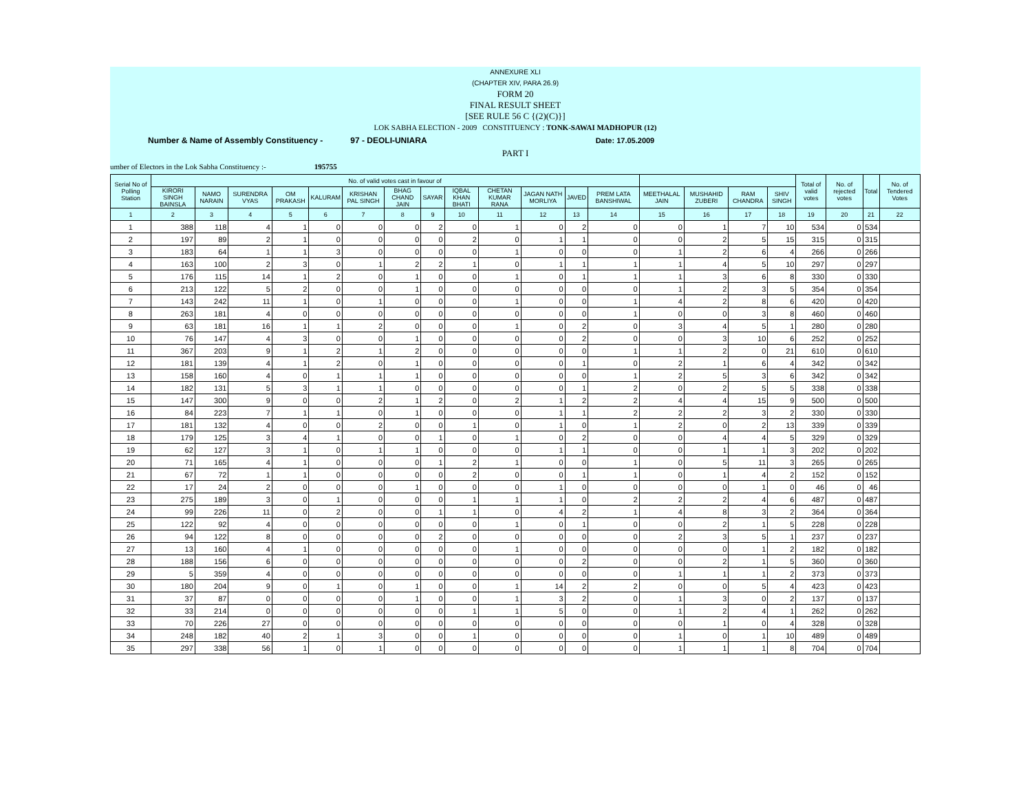ANNEXURE XLI
(CHAPTER XIV, PARA 26.9)
FORM 20
FINAL RESULT SHEET
[SEE RULE 56 C {(2)(C)}]
LOK SABHA ELECTION - 2009 CONSTITUENCY : TONK-SAWAI MADHOPUR (12)
Number & Name of Assembly Constituency - 97 - DEOLI-UNIARA Date: 17.05.2009
PART I
umber of Electors in the Lok Sabha Constituency :- 195755
| Serial No of Polling Station | No. of valid votes cast in favour of | | | | | | | | | | | | | | | | | Total of valid votes | No. of rejected votes | Total | No. of Tendered Votes |
| --- | --- | --- | --- | --- | --- | --- | --- | --- | --- | --- | --- | --- | --- | --- | --- | --- | --- | --- | --- | --- | --- |
| | KIRORI SINGH BAINSLA | NAMO NARAIN | SURENDRA VYAS | OM PRAKASH | KALURAM | KRISHAN PAL SINGH | BHAG CHAND JAIN | SAYAR | IQBAL KHAN BHATI | CHETAN KUMAR RANA | JAGAN NATH MORLIYA | JAVED | PREM LATA BANSHIWAL | MEETHALAL JAIN | MUSHAHID ZUBERI | RAM CHANDRA | SHIV SINGH | | | | |
| 1 | 2 | 3 | 4 | 5 | 6 | 7 | 8 | 9 | 10 | 11 | 12 | 13 | 14 | 15 | 16 | 17 | 18 | 19 | 20 | 21 | 22 |
| 1 | 388 | 118 | 4 | 1 | 0 | 0 | 0 | 2 | 0 | 1 | 0 | 2 | 0 | 0 | 1 | 7 | 10 | 534 | 0 | 534 | |
| 2 | 197 | 89 | 2 | 1 | 0 | 0 | 0 | 0 | 2 | 0 | 1 | 1 | 0 | 0 | 2 | 5 | 15 | 315 | 0 | 315 | |
| 3 | 183 | 64 | 1 | 1 | 3 | 0 | 0 | 0 | 0 | 1 | 0 | 0 | 0 | 1 | 2 | 6 | 4 | 266 | 0 | 266 | |
| 4 | 163 | 100 | 2 | 3 | 0 | 1 | 2 | 2 | 1 | 0 | 1 | 1 | 1 | 1 | 4 | 5 | 10 | 297 | 0 | 297 | |
| 5 | 176 | 115 | 14 | 1 | 2 | 0 | 1 | 0 | 0 | 1 | 0 | 1 | 1 | 1 | 3 | 6 | 8 | 330 | 0 | 330 | |
| 6 | 213 | 122 | 5 | 2 | 0 | 0 | 1 | 0 | 0 | 0 | 0 | 0 | 0 | 1 | 2 | 3 | 5 | 354 | 0 | 354 | |
| 7 | 143 | 242 | 11 | 1 | 0 | 1 | 0 | 0 | 0 | 1 | 0 | 0 | 1 | 4 | 2 | 8 | 6 | 420 | 0 | 420 | |
| 8 | 263 | 181 | 4 | 0 | 0 | 0 | 0 | 0 | 0 | 0 | 0 | 0 | 1 | 0 | 0 | 3 | 8 | 460 | 0 | 460 | |
| 9 | 63 | 181 | 16 | 1 | 1 | 2 | 0 | 0 | 0 | 1 | 0 | 2 | 0 | 3 | 4 | 5 | 1 | 280 | 0 | 280 | |
| 10 | 76 | 147 | 4 | 3 | 0 | 0 | 1 | 0 | 0 | 0 | 0 | 2 | 0 | 0 | 3 | 10 | 6 | 252 | 0 | 252 | |
| 11 | 367 | 203 | 9 | 1 | 2 | 1 | 2 | 0 | 0 | 0 | 0 | 0 | 1 | 1 | 2 | 0 | 21 | 610 | 0 | 610 | |
| 12 | 181 | 139 | 4 | 1 | 2 | 0 | 1 | 0 | 0 | 0 | 0 | 1 | 0 | 2 | 1 | 6 | 4 | 342 | 0 | 342 | |
| 13 | 158 | 160 | 4 | 0 | 1 | 1 | 1 | 0 | 0 | 0 | 0 | 0 | 1 | 2 | 5 | 3 | 6 | 342 | 0 | 342 | |
| 14 | 182 | 131 | 5 | 3 | 1 | 1 | 0 | 0 | 0 | 0 | 0 | 1 | 2 | 0 | 2 | 5 | 5 | 338 | 0 | 338 | |
| 15 | 147 | 300 | 9 | 0 | 0 | 2 | 1 | 2 | 0 | 2 | 1 | 2 | 2 | 4 | 4 | 15 | 9 | 500 | 0 | 500 | |
| 16 | 84 | 223 | 7 | 1 | 1 | 0 | 1 | 0 | 0 | 0 | 1 | 1 | 2 | 2 | 2 | 3 | 2 | 330 | 0 | 330 | |
| 17 | 181 | 132 | 4 | 0 | 0 | 2 | 0 | 0 | 1 | 0 | 1 | 0 | 1 | 2 | 0 | 2 | 13 | 339 | 0 | 339 | |
| 18 | 179 | 125 | 3 | 4 | 1 | 0 | 0 | 1 | 0 | 1 | 0 | 2 | 0 | 0 | 4 | 4 | 5 | 329 | 0 | 329 | |
| 19 | 62 | 127 | 3 | 1 | 0 | 1 | 1 | 0 | 0 | 0 | 1 | 1 | 0 | 0 | 1 | 1 | 3 | 202 | 0 | 202 | |
| 20 | 71 | 165 | 4 | 1 | 0 | 0 | 0 | 1 | 2 | 1 | 0 | 0 | 1 | 0 | 5 | 11 | 3 | 265 | 0 | 265 | |
| 21 | 67 | 72 | 1 | 1 | 0 | 0 | 0 | 0 | 2 | 0 | 0 | 1 | 1 | 0 | 1 | 4 | 2 | 152 | 0 | 152 | |
| 22 | 17 | 24 | 2 | 0 | 0 | 0 | 1 | 0 | 0 | 0 | 1 | 0 | 0 | 0 | 0 | 1 | 0 | 46 | 0 | 46 | |
| 23 | 275 | 189 | 3 | 0 | 1 | 0 | 0 | 0 | 1 | 1 | 1 | 0 | 2 | 2 | 2 | 4 | 6 | 487 | 0 | 487 | |
| 24 | 99 | 226 | 11 | 0 | 2 | 0 | 0 | 1 | 1 | 0 | 4 | 2 | 1 | 4 | 8 | 3 | 2 | 364 | 0 | 364 | |
| 25 | 122 | 92 | 4 | 0 | 0 | 0 | 0 | 0 | 0 | 1 | 0 | 1 | 0 | 0 | 2 | 1 | 5 | 228 | 0 | 228 | |
| 26 | 94 | 122 | 8 | 0 | 0 | 0 | 0 | 2 | 0 | 0 | 0 | 0 | 0 | 2 | 3 | 5 | 1 | 237 | 0 | 237 | |
| 27 | 13 | 160 | 4 | 1 | 0 | 0 | 0 | 0 | 0 | 1 | 0 | 0 | 0 | 0 | 0 | 1 | 2 | 182 | 0 | 182 | |
| 28 | 188 | 156 | 6 | 0 | 0 | 0 | 0 | 0 | 0 | 0 | 0 | 2 | 0 | 0 | 2 | 1 | 5 | 360 | 0 | 360 | |
| 29 | 5 | 359 | 4 | 0 | 0 | 0 | 0 | 0 | 0 | 0 | 0 | 0 | 0 | 1 | 1 | 1 | 2 | 373 | 0 | 373 | |
| 30 | 180 | 204 | 9 | 0 | 1 | 0 | 1 | 0 | 0 | 1 | 14 | 2 | 2 | 0 | 0 | 5 | 4 | 423 | 0 | 423 | |
| 31 | 37 | 87 | 0 | 0 | 0 | 0 | 1 | 0 | 0 | 1 | 3 | 2 | 0 | 1 | 3 | 0 | 2 | 137 | 0 | 137 | |
| 32 | 33 | 214 | 0 | 0 | 0 | 0 | 0 | 0 | 1 | 1 | 5 | 0 | 0 | 1 | 2 | 4 | 1 | 262 | 0 | 262 | |
| 33 | 70 | 226 | 27 | 0 | 0 | 0 | 0 | 0 | 0 | 0 | 0 | 0 | 0 | 0 | 1 | 0 | 4 | 328 | 0 | 328 | |
| 34 | 248 | 182 | 40 | 2 | 1 | 3 | 0 | 0 | 1 | 0 | 0 | 0 | 0 | 1 | 0 | 1 | 10 | 489 | 0 | 489 | |
| 35 | 297 | 338 | 56 | 1 | 0 | 1 | 0 | 0 | 0 | 0 | 0 | 0 | 0 | 1 | 1 | 1 | 8 | 704 | 0 | 704 | |